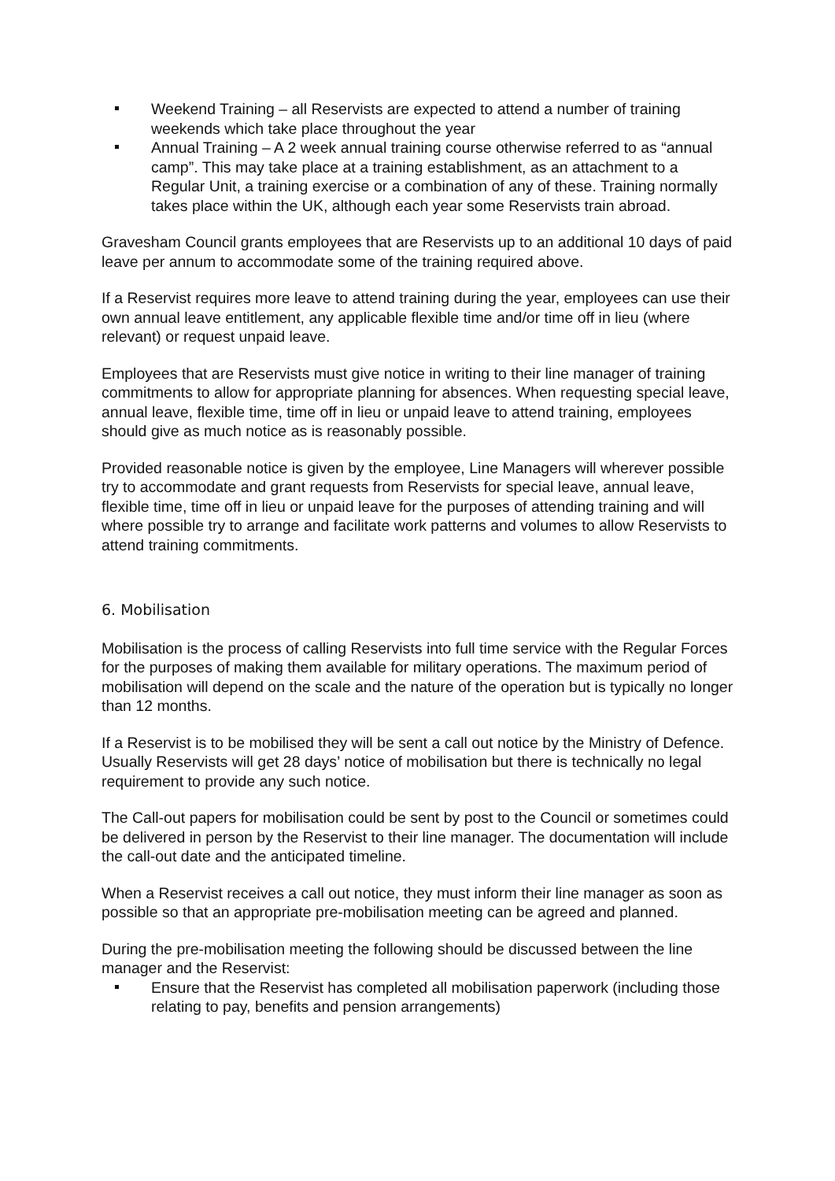Weekend Training – all Reservists are expected to attend a number of training weekends which take place throughout the year
Annual Training – A 2 week annual training course otherwise referred to as “annual camp”. This may take place at a training establishment, as an attachment to a Regular Unit, a training exercise or a combination of any of these. Training normally takes place within the UK, although each year some Reservists train abroad.
Gravesham Council grants employees that are Reservists up to an additional 10 days of paid leave per annum to accommodate some of the training required above.
If a Reservist requires more leave to attend training during the year, employees can use their own annual leave entitlement, any applicable flexible time and/or time off in lieu (where relevant) or request unpaid leave.
Employees that are Reservists must give notice in writing to their line manager of training commitments to allow for appropriate planning for absences. When requesting special leave, annual leave, flexible time, time off in lieu or unpaid leave to attend training, employees should give as much notice as is reasonably possible.
Provided reasonable notice is given by the employee, Line Managers will wherever possible try to accommodate and grant requests from Reservists for special leave, annual leave, flexible time, time off in lieu or unpaid leave for the purposes of attending training and will where possible try to arrange and facilitate work patterns and volumes to allow Reservists to attend training commitments.
6. Mobilisation
Mobilisation is the process of calling Reservists into full time service with the Regular Forces for the purposes of making them available for military operations. The maximum period of mobilisation will depend on the scale and the nature of the operation but is typically no longer than 12 months.
If a Reservist is to be mobilised they will be sent a call out notice by the Ministry of Defence. Usually Reservists will get 28 days’ notice of mobilisation but there is technically no legal requirement to provide any such notice.
The Call-out papers for mobilisation could be sent by post to the Council or sometimes could be delivered in person by the Reservist to their line manager. The documentation will include the call-out date and the anticipated timeline.
When a Reservist receives a call out notice, they must inform their line manager as soon as possible so that an appropriate pre-mobilisation meeting can be agreed and planned.
During the pre-mobilisation meeting the following should be discussed between the line manager and the Reservist:
Ensure that the Reservist has completed all mobilisation paperwork (including those relating to pay, benefits and pension arrangements)